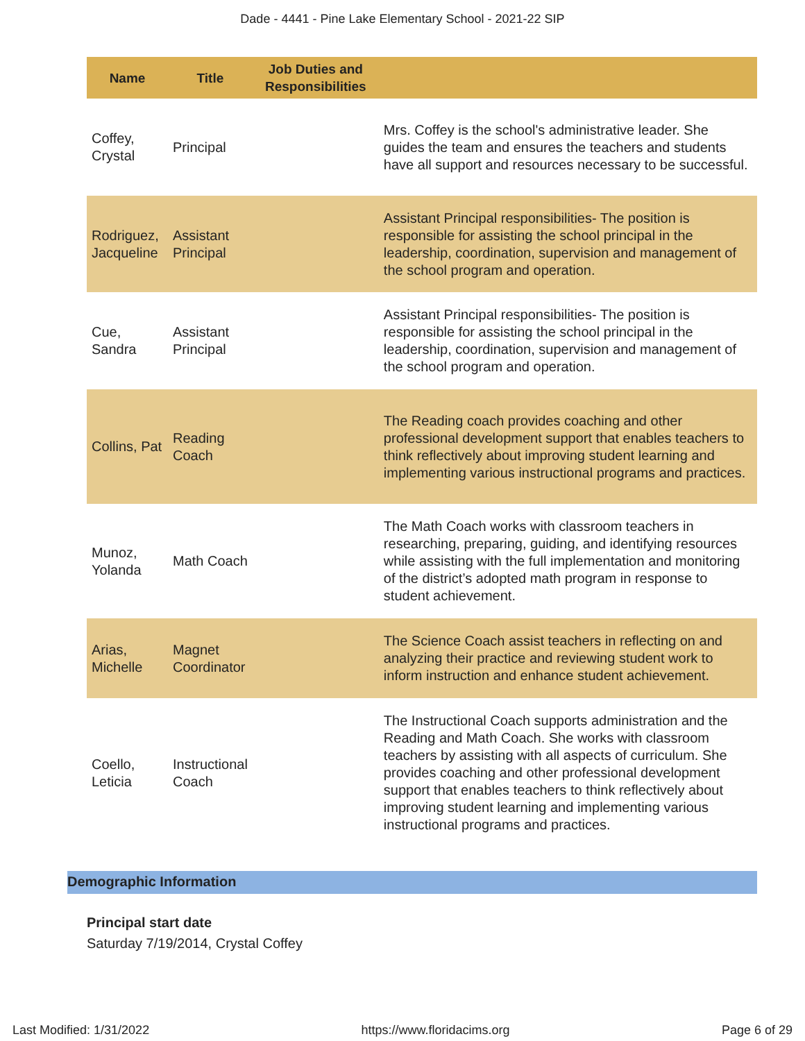Dade - 4441 - Pine Lake Elementary School - 2021-22 SIP
| Name | Title | Job Duties and Responsibilities | |
| --- | --- | --- | --- |
| Coffey, Crystal | Principal | | Mrs. Coffey is the school's administrative leader. She guides the team and ensures the teachers and students have all support and resources necessary to be successful. |
| Rodriguez, Jacqueline | Assistant Principal | | Assistant Principal responsibilities- The position is responsible for assisting the school principal in the leadership, coordination, supervision and management of the school program and operation. |
| Cue, Sandra | Assistant Principal | | Assistant Principal responsibilities- The position is responsible for assisting the school principal in the leadership, coordination, supervision and management of the school program and operation. |
| Collins, Pat | Reading Coach | | The Reading coach provides coaching and other professional development support that enables teachers to think reflectively about improving student learning and implementing various instructional programs and practices. |
| Munoz, Yolanda | Math Coach | | The Math Coach works with classroom teachers in researching, preparing, guiding, and identifying resources while assisting with the full implementation and monitoring of the district’s adopted math program in response to student achievement. |
| Arias, Michelle | Magnet Coordinator | | The Science Coach assist teachers in reflecting on and analyzing their practice and reviewing student work to inform instruction and enhance student achievement. |
| Coello, Leticia | Instructional Coach | | The Instructional Coach supports administration and the Reading and Math Coach. She works with classroom teachers by assisting with all aspects of curriculum. She provides coaching and other professional development support that enables teachers to think reflectively about improving student learning and implementing various instructional programs and practices. |
Demographic Information
Principal start date
Saturday 7/19/2014, Crystal Coffey
Last Modified: 1/31/2022 https://www.floridacims.org Page 6 of 29